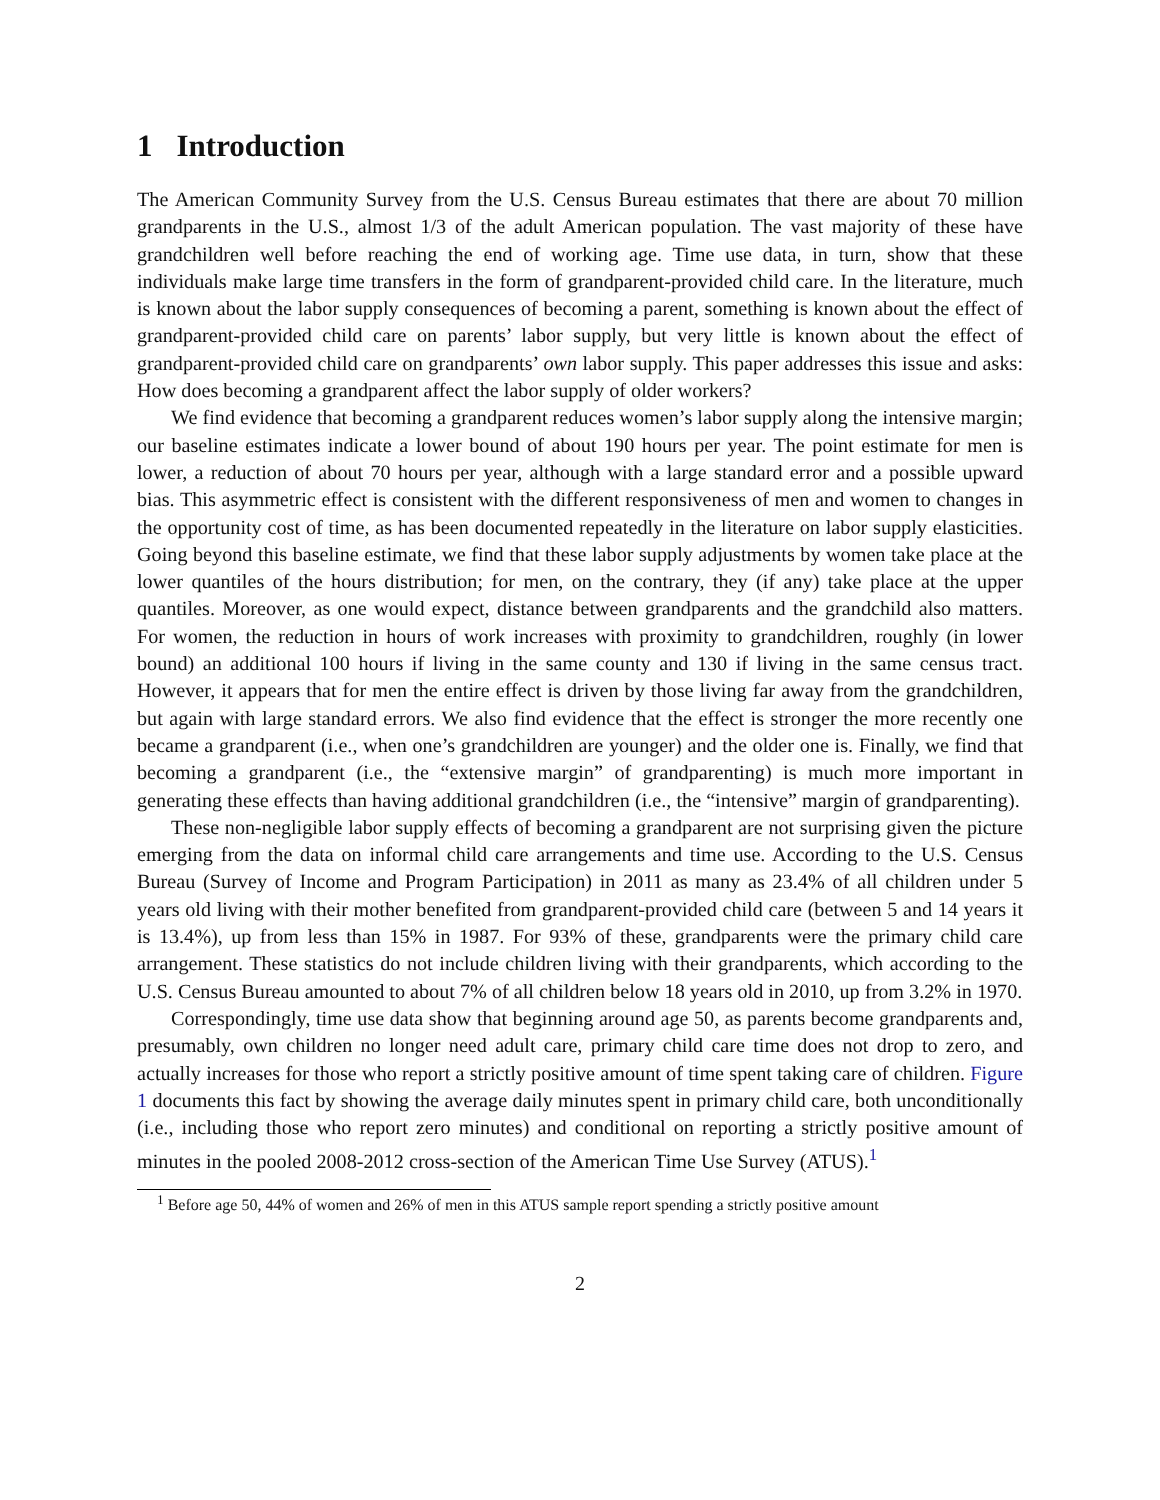1 Introduction
The American Community Survey from the U.S. Census Bureau estimates that there are about 70 million grandparents in the U.S., almost 1/3 of the adult American population. The vast majority of these have grandchildren well before reaching the end of working age. Time use data, in turn, show that these individuals make large time transfers in the form of grandparent-provided child care. In the literature, much is known about the labor supply consequences of becoming a parent, something is known about the effect of grandparent-provided child care on parents’ labor supply, but very little is known about the effect of grandparent-provided child care on grandparents’ own labor supply. This paper addresses this issue and asks: How does becoming a grandparent affect the labor supply of older workers?
We find evidence that becoming a grandparent reduces women’s labor supply along the intensive margin; our baseline estimates indicate a lower bound of about 190 hours per year. The point estimate for men is lower, a reduction of about 70 hours per year, although with a large standard error and a possible upward bias. This asymmetric effect is consistent with the different responsiveness of men and women to changes in the opportunity cost of time, as has been documented repeatedly in the literature on labor supply elasticities. Going beyond this baseline estimate, we find that these labor supply adjustments by women take place at the lower quantiles of the hours distribution; for men, on the contrary, they (if any) take place at the upper quantiles. Moreover, as one would expect, distance between grandparents and the grandchild also matters. For women, the reduction in hours of work increases with proximity to grandchildren, roughly (in lower bound) an additional 100 hours if living in the same county and 130 if living in the same census tract. However, it appears that for men the entire effect is driven by those living far away from the grandchildren, but again with large standard errors. We also find evidence that the effect is stronger the more recently one became a grandparent (i.e., when one’s grandchildren are younger) and the older one is. Finally, we find that becoming a grandparent (i.e., the “extensive margin” of grandparenting) is much more important in generating these effects than having additional grandchildren (i.e., the “intensive” margin of grandparenting).
These non-negligible labor supply effects of becoming a grandparent are not surprising given the picture emerging from the data on informal child care arrangements and time use. According to the U.S. Census Bureau (Survey of Income and Program Participation) in 2011 as many as 23.4% of all children under 5 years old living with their mother benefited from grandparent-provided child care (between 5 and 14 years it is 13.4%), up from less than 15% in 1987. For 93% of these, grandparents were the primary child care arrangement. These statistics do not include children living with their grandparents, which according to the U.S. Census Bureau amounted to about 7% of all children below 18 years old in 2010, up from 3.2% in 1970.
Correspondingly, time use data show that beginning around age 50, as parents become grandparents and, presumably, own children no longer need adult care, primary child care time does not drop to zero, and actually increases for those who report a strictly positive amount of time spent taking care of children. Figure 1 documents this fact by showing the average daily minutes spent in primary child care, both unconditionally (i.e., including those who report zero minutes) and conditional on reporting a strictly positive amount of minutes in the pooled 2008-2012 cross-section of the American Time Use Survey (ATUS).<sup>1</sup>
<sup>1</sup> Before age 50, 44% of women and 26% of men in this ATUS sample report spending a strictly positive amount
2